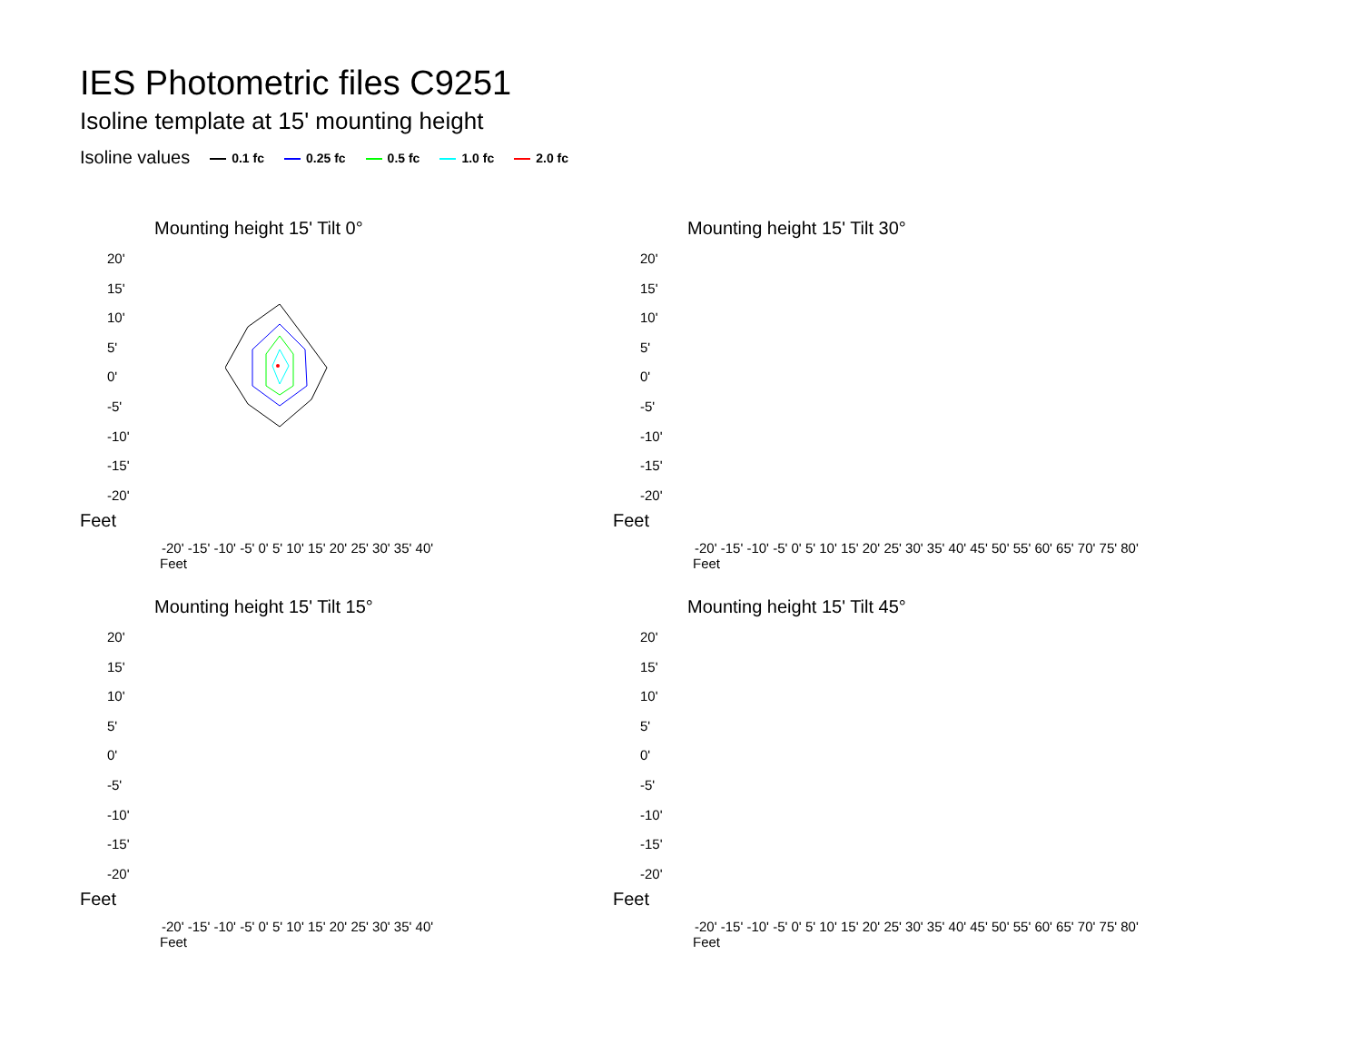IES Photometric files C9251
Isoline template at 15' mounting height
Isoline values 0.1 fc 0.25 fc 0.5 fc 1.0 fc 2.0 fc
Mounting height 15' Tilt 0°
20'
15'
10'
5'
0'
-5'
-10'
-15'
-20'
Feet
-20' -15' -10' -5' 0' 5' 10' 15' 20' 25' 30' 35' 40'
Feet
Mounting height 15' Tilt 30°
20'
15'
10'
5'
0'
-5'
-10'
-15'
-20'
Feet
-20' -15' -10' -5' 0' 5' 10' 15' 20' 25' 30' 35' 40' 45' 50' 55' 60' 65' 70' 75' 80'
Feet
Mounting height 15' Tilt 15°
20'
15'
10'
5'
0'
-5'
-10'
-15'
-20'
Feet
-20' -15' -10' -5' 0' 5' 10' 15' 20' 25' 30' 35' 40'
Feet
Mounting height 15' Tilt 45°
20'
15'
10'
5'
0'
-5'
-10'
-15'
-20'
Feet
-20' -15' -10' -5' 0' 5' 10' 15' 20' 25' 30' 35' 40' 45' 50' 55' 60' 65' 70' 75' 80'
Feet